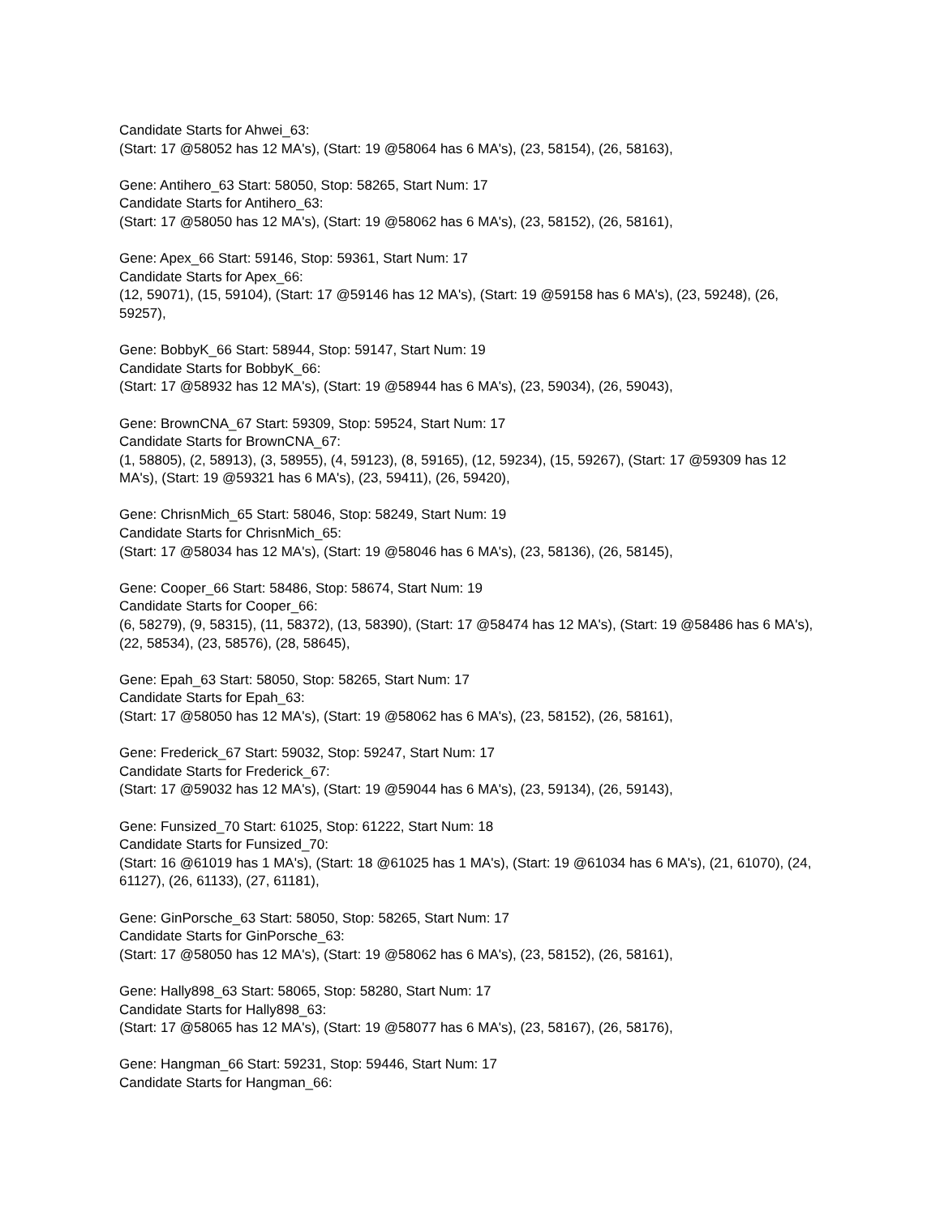Candidate Starts for Ahwei_63:
(Start: 17 @58052 has 12 MA's), (Start: 19 @58064 has 6 MA's), (23, 58154), (26, 58163),
Gene: Antihero_63 Start: 58050, Stop: 58265, Start Num: 17
Candidate Starts for Antihero_63:
(Start: 17 @58050 has 12 MA's), (Start: 19 @58062 has 6 MA's), (23, 58152), (26, 58161),
Gene: Apex_66 Start: 59146, Stop: 59361, Start Num: 17
Candidate Starts for Apex_66:
(12, 59071), (15, 59104), (Start: 17 @59146 has 12 MA's), (Start: 19 @59158 has 6 MA's), (23, 59248), (26, 59257),
Gene: BobbyK_66 Start: 58944, Stop: 59147, Start Num: 19
Candidate Starts for BobbyK_66:
(Start: 17 @58932 has 12 MA's), (Start: 19 @58944 has 6 MA's), (23, 59034), (26, 59043),
Gene: BrownCNA_67 Start: 59309, Stop: 59524, Start Num: 17
Candidate Starts for BrownCNA_67:
(1, 58805), (2, 58913), (3, 58955), (4, 59123), (8, 59165), (12, 59234), (15, 59267), (Start: 17 @59309 has 12 MA's), (Start: 19 @59321 has 6 MA's), (23, 59411), (26, 59420),
Gene: ChrisnMich_65 Start: 58046, Stop: 58249, Start Num: 19
Candidate Starts for ChrisnMich_65:
(Start: 17 @58034 has 12 MA's), (Start: 19 @58046 has 6 MA's), (23, 58136), (26, 58145),
Gene: Cooper_66 Start: 58486, Stop: 58674, Start Num: 19
Candidate Starts for Cooper_66:
(6, 58279), (9, 58315), (11, 58372), (13, 58390), (Start: 17 @58474 has 12 MA's), (Start: 19 @58486 has 6 MA's), (22, 58534), (23, 58576), (28, 58645),
Gene: Epah_63 Start: 58050, Stop: 58265, Start Num: 17
Candidate Starts for Epah_63:
(Start: 17 @58050 has 12 MA's), (Start: 19 @58062 has 6 MA's), (23, 58152), (26, 58161),
Gene: Frederick_67 Start: 59032, Stop: 59247, Start Num: 17
Candidate Starts for Frederick_67:
(Start: 17 @59032 has 12 MA's), (Start: 19 @59044 has 6 MA's), (23, 59134), (26, 59143),
Gene: Funsized_70 Start: 61025, Stop: 61222, Start Num: 18
Candidate Starts for Funsized_70:
(Start: 16 @61019 has 1 MA's), (Start: 18 @61025 has 1 MA's), (Start: 19 @61034 has 6 MA's), (21, 61070), (24, 61127), (26, 61133), (27, 61181),
Gene: GinPorsche_63 Start: 58050, Stop: 58265, Start Num: 17
Candidate Starts for GinPorsche_63:
(Start: 17 @58050 has 12 MA's), (Start: 19 @58062 has 6 MA's), (23, 58152), (26, 58161),
Gene: Hally898_63 Start: 58065, Stop: 58280, Start Num: 17
Candidate Starts for Hally898_63:
(Start: 17 @58065 has 12 MA's), (Start: 19 @58077 has 6 MA's), (23, 58167), (26, 58176),
Gene: Hangman_66 Start: 59231, Stop: 59446, Start Num: 17
Candidate Starts for Hangman_66: